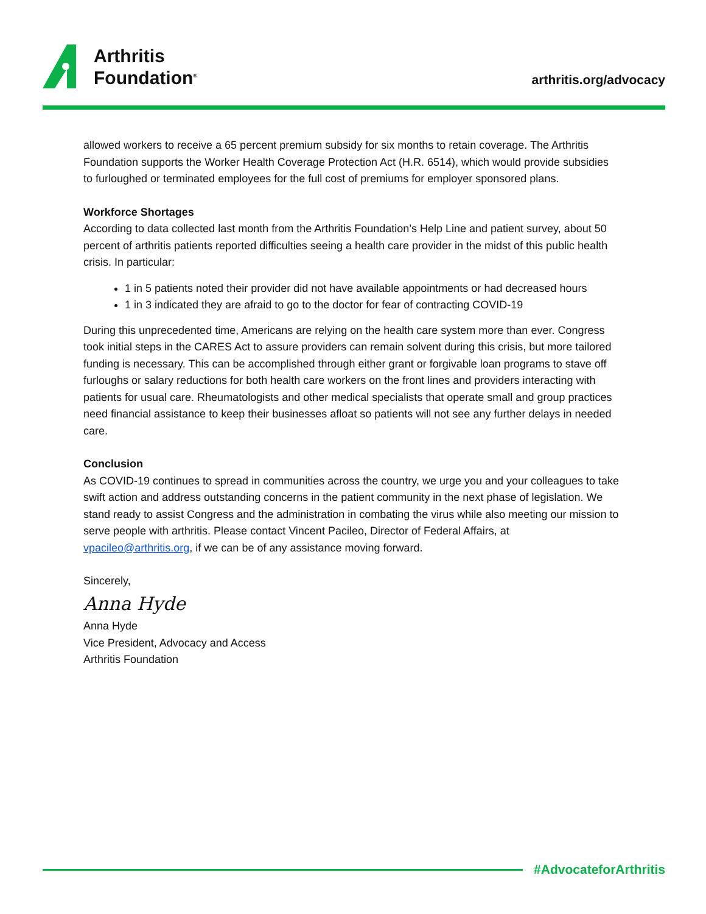Arthritis
Foundation<sup>®</sup>
arthritis.org/advocacy
allowed workers to receive a 65 percent premium subsidy for six months to retain coverage. The Arthritis Foundation supports the Worker Health Coverage Protection Act (H.R. 6514), which would provide subsidies to furloughed or terminated employees for the full cost of premiums for employer sponsored plans.
Workforce Shortages
According to data collected last month from the Arthritis Foundation’s Help Line and patient survey, about 50 percent of arthritis patients reported difficulties seeing a health care provider in the midst of this public health crisis. In particular:
1 in 5 patients noted their provider did not have available appointments or had decreased hours
1 in 3 indicated they are afraid to go to the doctor for fear of contracting COVID-19
During this unprecedented time, Americans are relying on the health care system more than ever. Congress took initial steps in the CARES Act to assure providers can remain solvent during this crisis, but more tailored funding is necessary. This can be accomplished through either grant or forgivable loan programs to stave off furloughs or salary reductions for both health care workers on the front lines and providers interacting with patients for usual care. Rheumatologists and other medical specialists that operate small and group practices need financial assistance to keep their businesses afloat so patients will not see any further delays in needed care.
Conclusion
As COVID-19 continues to spread in communities across the country, we urge you and your colleagues to take swift action and address outstanding concerns in the patient community in the next phase of legislation. We stand ready to assist Congress and the administration in combating the virus while also meeting our mission to serve people with arthritis. Please contact Vincent Pacileo, Director of Federal Affairs, at vpacileo@arthritis.org, if we can be of any assistance moving forward.
Sincerely,
Anna Hyde
Anna Hyde
Vice President, Advocacy and Access
Arthritis Foundation
#AdvocateforArthritis